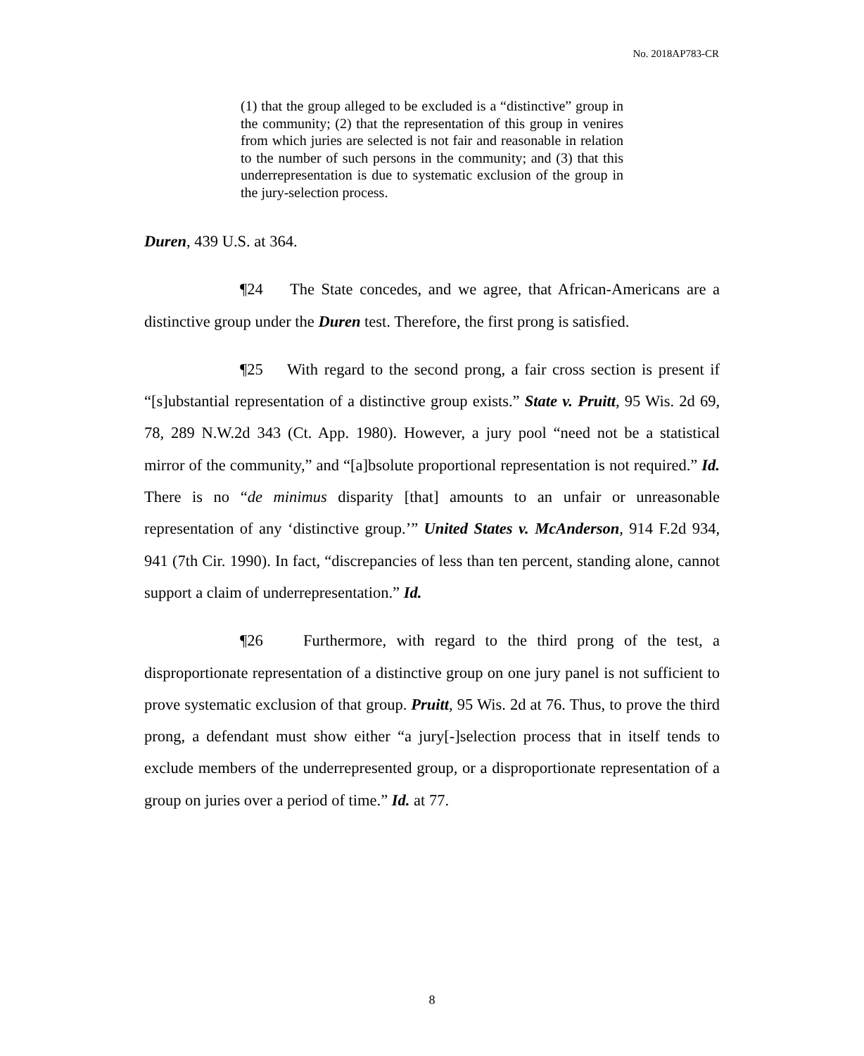No. 2018AP783-CR
(1) that the group alleged to be excluded is a “distinctive” group in the community; (2) that the representation of this group in venires from which juries are selected is not fair and reasonable in relation to the number of such persons in the community; and (3) that this underrepresentation is due to systematic exclusion of the group in the jury-selection process.
Duren, 439 U.S. at 364.
¶24 The State concedes, and we agree, that African-Americans are a distinctive group under the Duren test. Therefore, the first prong is satisfied.
¶25 With regard to the second prong, a fair cross section is present if “[s]ubstantial representation of a distinctive group exists.” State v. Pruitt, 95 Wis. 2d 69, 78, 289 N.W.2d 343 (Ct. App. 1980). However, a jury pool “need not be a statistical mirror of the community,” and “[a]bsolute proportional representation is not required.” Id. There is no “de minimus disparity [that] amounts to an unfair or unreasonable representation of any ‘distinctive group.’” United States v. McAnderson, 914 F.2d 934, 941 (7th Cir. 1990). In fact, “discrepancies of less than ten percent, standing alone, cannot support a claim of underrepresentation.” Id.
¶26 Furthermore, with regard to the third prong of the test, a disproportionate representation of a distinctive group on one jury panel is not sufficient to prove systematic exclusion of that group. Pruitt, 95 Wis. 2d at 76. Thus, to prove the third prong, a defendant must show either “a jury[-]selection process that in itself tends to exclude members of the underrepresented group, or a disproportionate representation of a group on juries over a period of time.” Id. at 77.
8